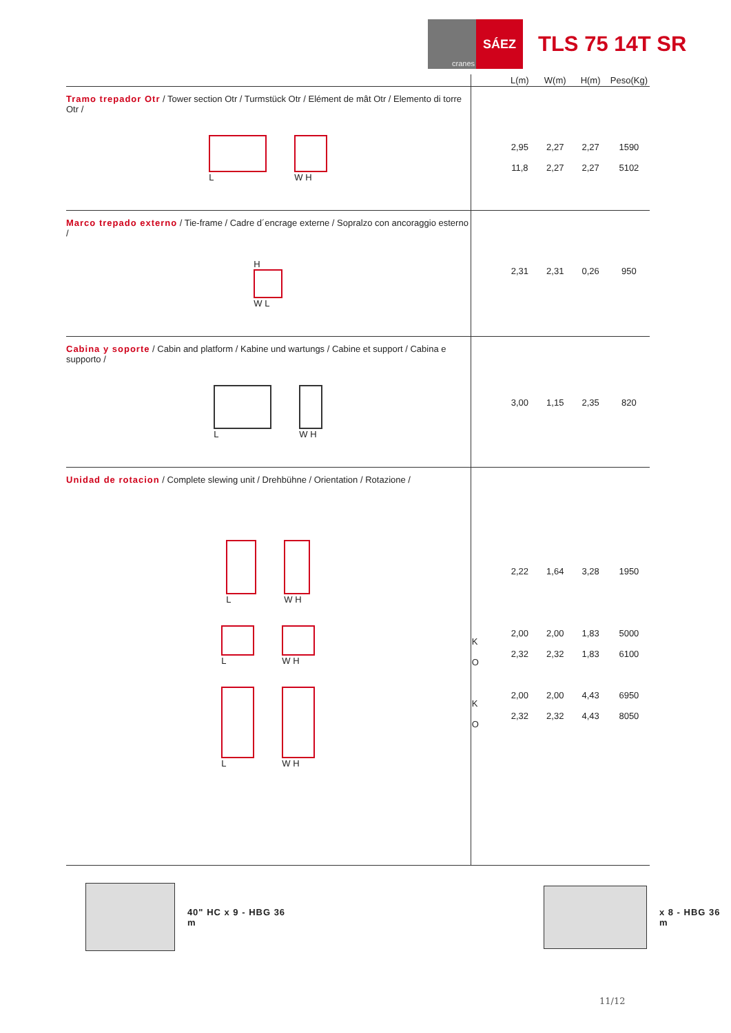cranes
SÁEZ
TLS 75 14T SR
| | | L(m) | W(m) | H(m) | Peso(Kg) |
| --- | --- | --- | --- | --- | --- |
| Tramo trepador Otr / Tower section Otr / Turmstück Otr / Elément de mât Otr / Elemento di torre Otr / L W H | | 2,95 11,8 | 2,27 2,27 | 2,27 2,27 | 1590 5102 |
| Marco trepado externo / Tie-frame / Cadre d´encrage externe / Sopralzo con ancoraggio esterno / H W L | | 2,31 | 2,31 | 0,26 | 950 |
| Cabina y soporte / Cabin and platform / Kabine und wartungs / Cabine et support / Cabina e supporto / L W H | | 3,00 | 1,15 | 2,35 | 820 |
| Unidad de rotacion / Complete slewing unit / Drehbühne / Orientation / Rotazione / L W H L W H L W H | K O K O | 2,22 2,00 2,32 2,00 2,32 | 1,64 2,00 2,32 2,00 2,32 | 3,28 1,83 1,83 4,43 4,43 | 1950 5000 6100 6950 8050 |
40" HC x 9 - HBG 36 m x 8 - HBG 36 m
11/12